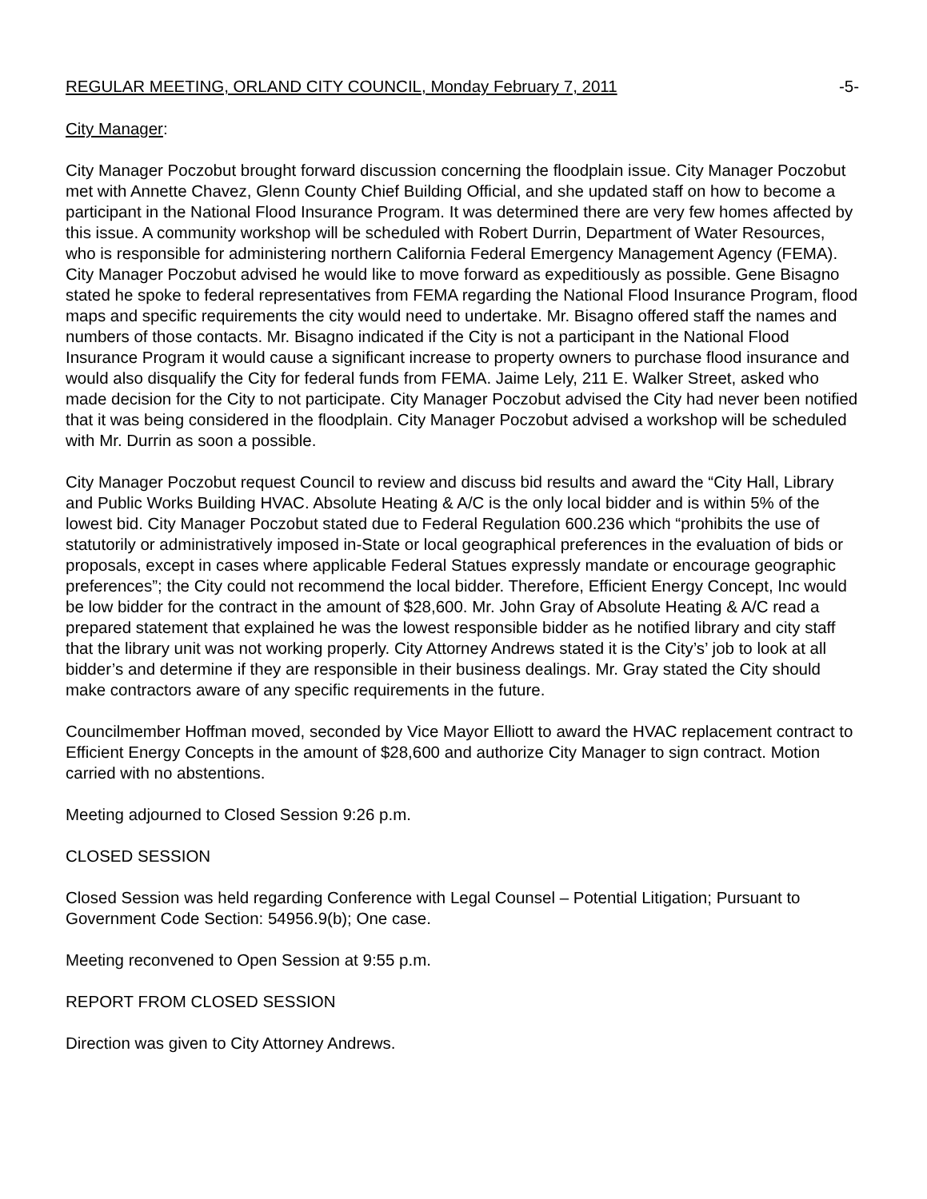REGULAR MEETING, ORLAND CITY COUNCIL, Monday February 7, 2011 -5-
City Manager:
City Manager Poczobut brought forward discussion concerning the floodplain issue. City Manager Poczobut met with Annette Chavez, Glenn County Chief Building Official, and she updated staff on how to become a participant in the National Flood Insurance Program. It was determined there are very few homes affected by this issue. A community workshop will be scheduled with Robert Durrin, Department of Water Resources, who is responsible for administering northern California Federal Emergency Management Agency (FEMA). City Manager Poczobut advised he would like to move forward as expeditiously as possible. Gene Bisagno stated he spoke to federal representatives from FEMA regarding the National Flood Insurance Program, flood maps and specific requirements the city would need to undertake. Mr. Bisagno offered staff the names and numbers of those contacts. Mr. Bisagno indicated if the City is not a participant in the National Flood Insurance Program it would cause a significant increase to property owners to purchase flood insurance and would also disqualify the City for federal funds from FEMA. Jaime Lely, 211 E. Walker Street, asked who made decision for the City to not participate. City Manager Poczobut advised the City had never been notified that it was being considered in the floodplain. City Manager Poczobut advised a workshop will be scheduled with Mr. Durrin as soon a possible.
City Manager Poczobut request Council to review and discuss bid results and award the “City Hall, Library and Public Works Building HVAC. Absolute Heating & A/C is the only local bidder and is within 5% of the lowest bid. City Manager Poczobut stated due to Federal Regulation 600.236 which “prohibits the use of statutorily or administratively imposed in-State or local geographical preferences in the evaluation of bids or proposals, except in cases where applicable Federal Statues expressly mandate or encourage geographic preferences”; the City could not recommend the local bidder. Therefore, Efficient Energy Concept, Inc would be low bidder for the contract in the amount of $28,600. Mr. John Gray of Absolute Heating & A/C read a prepared statement that explained he was the lowest responsible bidder as he notified library and city staff that the library unit was not working properly. City Attorney Andrews stated it is the City’s’ job to look at all bidder’s and determine if they are responsible in their business dealings. Mr. Gray stated the City should make contractors aware of any specific requirements in the future.
Councilmember Hoffman moved, seconded by Vice Mayor Elliott to award the HVAC replacement contract to Efficient Energy Concepts in the amount of $28,600 and authorize City Manager to sign contract. Motion carried with no abstentions.
Meeting adjourned to Closed Session 9:26 p.m.
CLOSED SESSION
Closed Session was held regarding Conference with Legal Counsel – Potential Litigation; Pursuant to Government Code Section: 54956.9(b); One case.
Meeting reconvened to Open Session at 9:55 p.m.
REPORT FROM CLOSED SESSION
Direction was given to City Attorney Andrews.